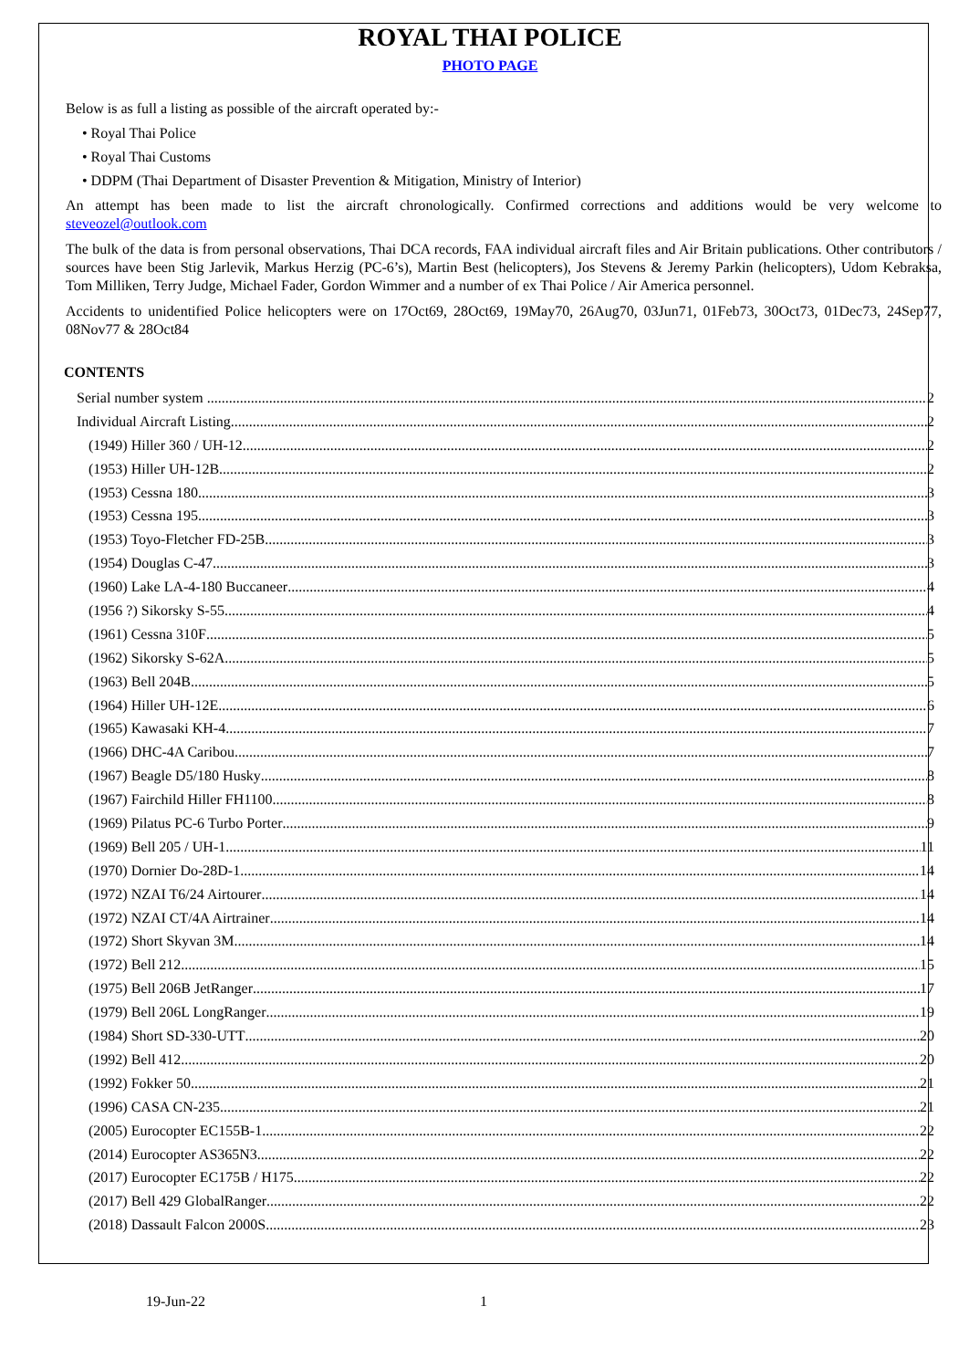ROYAL THAI POLICE
PHOTO PAGE
Below is as full a listing as possible of the aircraft operated by:-
• Royal Thai Police
• Royal Thai Customs
• DDPM (Thai Department of Disaster Prevention & Mitigation, Ministry of Interior)
An attempt has been made to list the aircraft chronologically. Confirmed corrections and additions would be very welcome to steveozel@outlook.com
The bulk of the data is from personal observations, Thai DCA records, FAA individual aircraft files and Air Britain publications. Other contributors / sources have been Stig Jarlevik, Markus Herzig (PC-6’s), Martin Best (helicopters), Jos Stevens & Jeremy Parkin (helicopters), Udom Kebraksa, Tom Milliken, Terry Judge, Michael Fader, Gordon Wimmer and a number of ex Thai Police / Air America personnel.
Accidents to unidentified Police helicopters were on 17Oct69, 28Oct69, 19May70, 26Aug70, 03Jun71, 01Feb73, 30Oct73, 01Dec73, 24Sep77, 08Nov77 & 28Oct84
CONTENTS
Serial number system 2
Individual Aircraft Listing 2
(1949) Hiller 360 / UH-12 2
(1953) Hiller UH-12B 2
(1953) Cessna 180 3
(1953) Cessna 195 3
(1953) Toyo-Fletcher FD-25B 3
(1954) Douglas C-47 3
(1960) Lake LA-4-180 Buccaneer 4
(1956 ?) Sikorsky S-55 4
(1961) Cessna 310F 5
(1962) Sikorsky S-62A 5
(1963) Bell 204B 5
(1964) Hiller UH-12E 6
(1965) Kawasaki KH-4 7
(1966) DHC-4A Caribou 7
(1967) Beagle D5/180 Husky 8
(1967) Fairchild Hiller FH1100 8
(1969) Pilatus PC-6 Turbo Porter 9
(1969) Bell 205 / UH-1 11
(1970) Dornier Do-28D-1 14
(1972) NZAI T6/24 Airtourer 14
(1972) NZAI CT/4A Airtrainer 14
(1972) Short Skyvan 3M 14
(1972) Bell 212 15
(1975) Bell 206B JetRanger 17
(1979) Bell 206L LongRanger 19
(1984) Short SD-330-UTT 20
(1992) Bell 412 20
(1992) Fokker 50 21
(1996) CASA CN-235 21
(2005) Eurocopter EC155B-1 22
(2014) Eurocopter AS365N3 22
(2017) Eurocopter EC175B / H175 22
(2017) Bell 429 GlobalRanger 22
(2018) Dassault Falcon 2000S 23
19-Jun-22 1